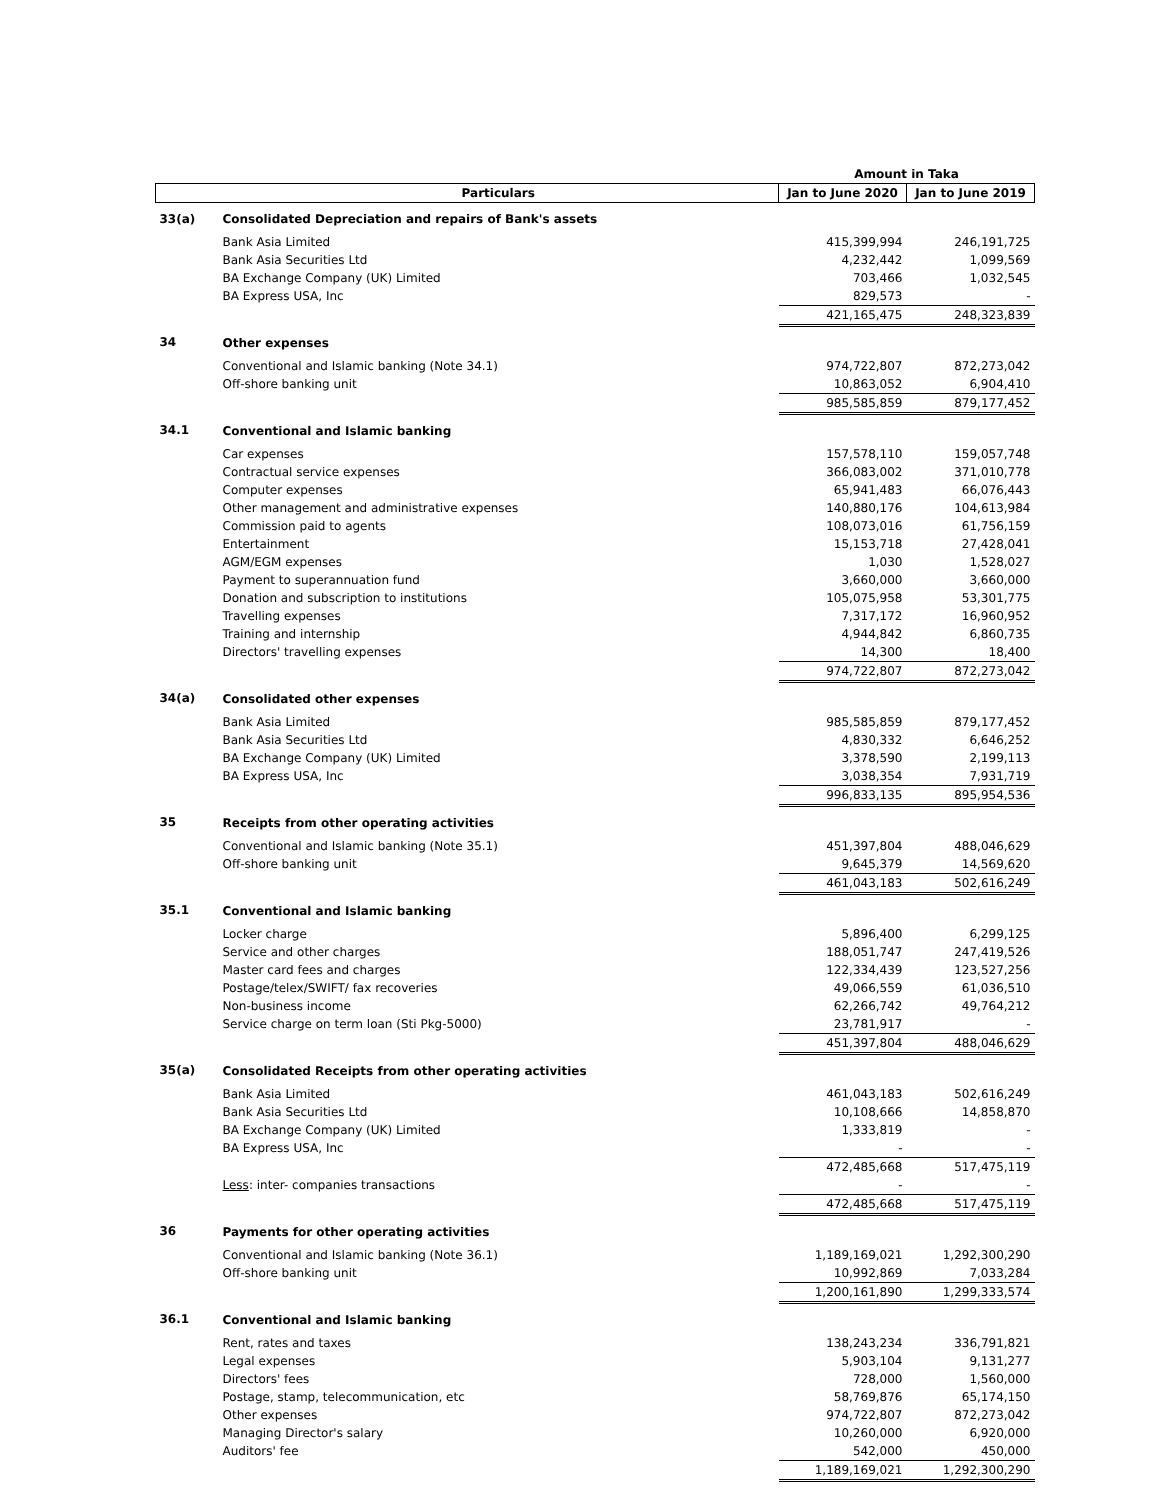| | | Amount in Taka | |
| --- | --- | --- | --- |
| | Particulars | Jan to June 2020 | Jan to June 2019 |
| 33(a) | Consolidated Depreciation and repairs of Bank's assets | | |
| | Bank Asia Limited | 415,399,994 | 246,191,725 |
| | Bank Asia Securities Ltd | 4,232,442 | 1,099,569 |
| | BA Exchange Company (UK) Limited | 703,466 | 1,032,545 |
| | BA Express USA, Inc | 829,573 | - |
| | | 421,165,475 | 248,323,839 |
| 34 | Other expenses | | |
| | Conventional and Islamic banking (Note 34.1) | 974,722,807 | 872,273,042 |
| | Off-shore banking unit | 10,863,052 | 6,904,410 |
| | | 985,585,859 | 879,177,452 |
| 34.1 | Conventional and Islamic banking | | |
| | Car expenses | 157,578,110 | 159,057,748 |
| | Contractual service expenses | 366,083,002 | 371,010,778 |
| | Computer expenses | 65,941,483 | 66,076,443 |
| | Other management and administrative expenses | 140,880,176 | 104,613,984 |
| | Commission paid to agents | 108,073,016 | 61,756,159 |
| | Entertainment | 15,153,718 | 27,428,041 |
| | AGM/EGM expenses | 1,030 | 1,528,027 |
| | Payment to superannuation fund | 3,660,000 | 3,660,000 |
| | Donation and subscription to institutions | 105,075,958 | 53,301,775 |
| | Travelling expenses | 7,317,172 | 16,960,952 |
| | Training and internship | 4,944,842 | 6,860,735 |
| | Directors' travelling expenses | 14,300 | 18,400 |
| | | 974,722,807 | 872,273,042 |
| 34(a) | Consolidated other expenses | | |
| | Bank Asia Limited | 985,585,859 | 879,177,452 |
| | Bank Asia Securities Ltd | 4,830,332 | 6,646,252 |
| | BA Exchange Company (UK) Limited | 3,378,590 | 2,199,113 |
| | BA Express USA, Inc | 3,038,354 | 7,931,719 |
| | | 996,833,135 | 895,954,536 |
| 35 | Receipts from other operating activities | | |
| | Conventional and Islamic banking (Note 35.1) | 451,397,804 | 488,046,629 |
| | Off-shore banking unit | 9,645,379 | 14,569,620 |
| | | 461,043,183 | 502,616,249 |
| 35.1 | Conventional and Islamic banking | | |
| | Locker charge | 5,896,400 | 6,299,125 |
| | Service and other charges | 188,051,747 | 247,419,526 |
| | Master card fees and charges | 122,334,439 | 123,527,256 |
| | Postage/telex/SWIFT/ fax recoveries | 49,066,559 | 61,036,510 |
| | Non-business income | 62,266,742 | 49,764,212 |
| | Service charge on term loan (Sti Pkg-5000) | 23,781,917 | - |
| | | 451,397,804 | 488,046,629 |
| 35(a) | Consolidated Receipts from other operating activities | | |
| | Bank Asia Limited | 461,043,183 | 502,616,249 |
| | Bank Asia Securities Ltd | 10,108,666 | 14,858,870 |
| | BA Exchange Company (UK) Limited | 1,333,819 | - |
| | BA Express USA, Inc | - | - |
| | | 472,485,668 | 517,475,119 |
| | Less : inter- companies transactions | - | - |
| | | 472,485,668 | 517,475,119 |
| 36 | Payments for other operating activities | | |
| | Conventional and Islamic banking (Note 36.1) | 1,189,169,021 | 1,292,300,290 |
| | Off-shore banking unit | 10,992,869 | 7,033,284 |
| | | 1,200,161,890 | 1,299,333,574 |
| 36.1 | Conventional and Islamic banking | | |
| | Rent, rates and taxes | 138,243,234 | 336,791,821 |
| | Legal expenses | 5,903,104 | 9,131,277 |
| | Directors' fees | 728,000 | 1,560,000 |
| | Postage, stamp, telecommunication, etc | 58,769,876 | 65,174,150 |
| | Other expenses | 974,722,807 | 872,273,042 |
| | Managing Director's salary | 10,260,000 | 6,920,000 |
| | Auditors' fee | 542,000 | 450,000 |
| | | 1,189,169,021 | 1,292,300,290 |